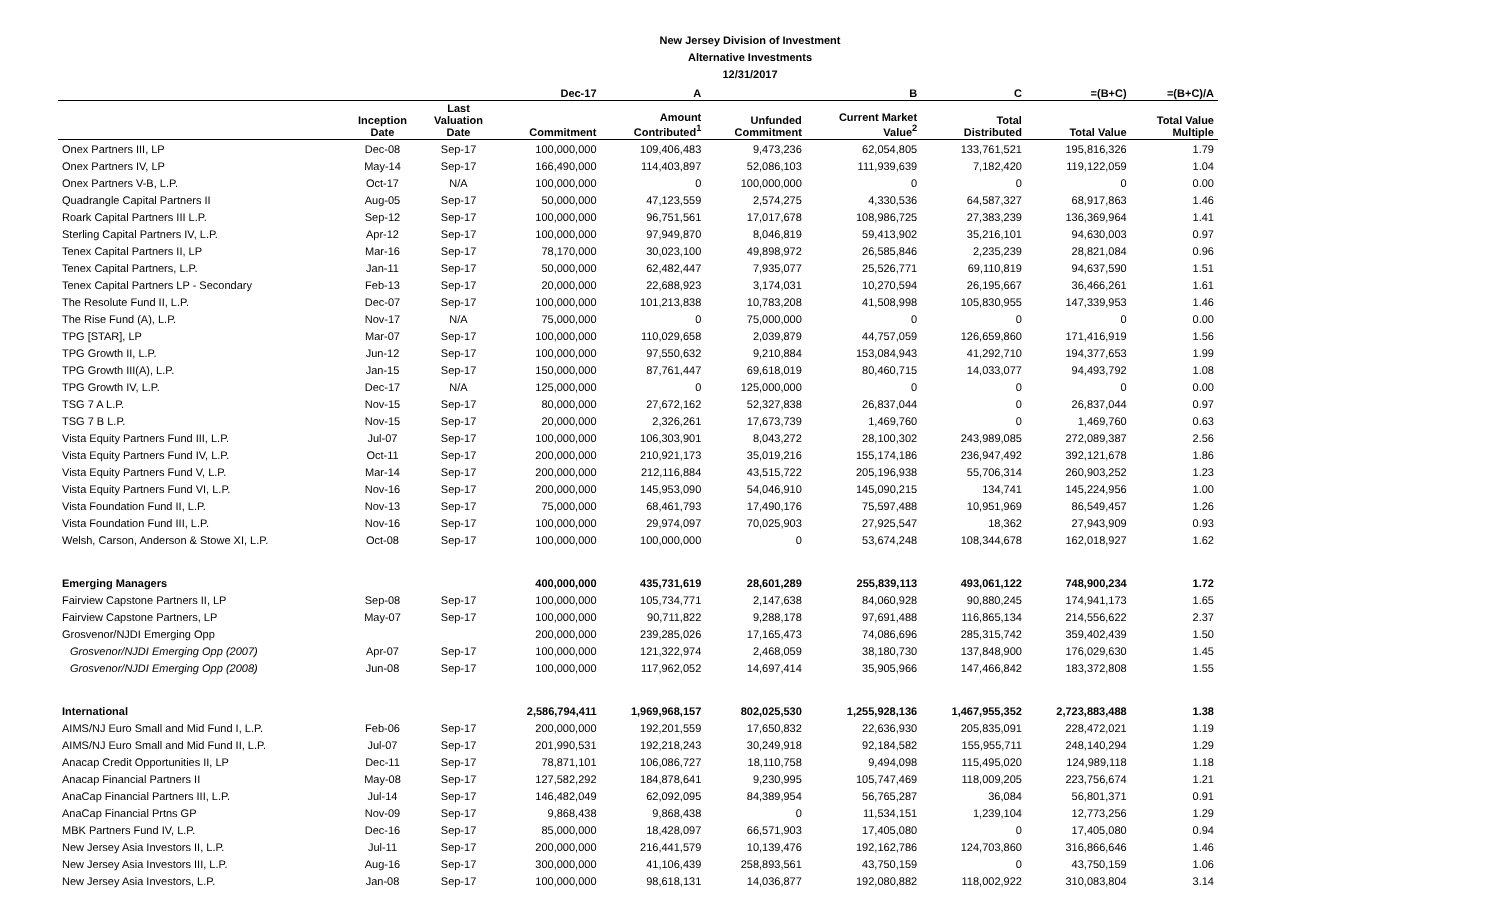New Jersey Division of Investment
Alternative Investments
12/31/2017
| | | | Dec-17 | A | | B | C | =(B+C) | =(B+C)/A |
| --- | --- | --- | --- | --- | --- | --- | --- | --- | --- |
| | Inception Date | Last Valuation Date | Commitment | Amount Contributed<sup>1</sup> | Unfunded Commitment | Current Market Value<sup>2</sup> | Total Distributed | Total Value | Total Value Multiple |
| Onex Partners III, LP | Dec-08 | Sep-17 | 100,000,000 | 109,406,483 | 9,473,236 | 62,054,805 | 133,761,521 | 195,816,326 | 1.79 |
| Onex Partners IV, LP | May-14 | Sep-17 | 166,490,000 | 114,403,897 | 52,086,103 | 111,939,639 | 7,182,420 | 119,122,059 | 1.04 |
| Onex Partners V-B, L.P. | Oct-17 | N/A | 100,000,000 | 0 | 100,000,000 | 0 | 0 | 0 | 0.00 |
| Quadrangle Capital Partners II | Aug-05 | Sep-17 | 50,000,000 | 47,123,559 | 2,574,275 | 4,330,536 | 64,587,327 | 68,917,863 | 1.46 |
| Roark Capital Partners III L.P. | Sep-12 | Sep-17 | 100,000,000 | 96,751,561 | 17,017,678 | 108,986,725 | 27,383,239 | 136,369,964 | 1.41 |
| Sterling Capital Partners IV, L.P. | Apr-12 | Sep-17 | 100,000,000 | 97,949,870 | 8,046,819 | 59,413,902 | 35,216,101 | 94,630,003 | 0.97 |
| Tenex Capital Partners II, LP | Mar-16 | Sep-17 | 78,170,000 | 30,023,100 | 49,898,972 | 26,585,846 | 2,235,239 | 28,821,084 | 0.96 |
| Tenex Capital Partners, L.P. | Jan-11 | Sep-17 | 50,000,000 | 62,482,447 | 7,935,077 | 25,526,771 | 69,110,819 | 94,637,590 | 1.51 |
| Tenex Capital Partners LP - Secondary | Feb-13 | Sep-17 | 20,000,000 | 22,688,923 | 3,174,031 | 10,270,594 | 26,195,667 | 36,466,261 | 1.61 |
| The Resolute Fund II, L.P. | Dec-07 | Sep-17 | 100,000,000 | 101,213,838 | 10,783,208 | 41,508,998 | 105,830,955 | 147,339,953 | 1.46 |
| The Rise Fund (A), L.P. | Nov-17 | N/A | 75,000,000 | 0 | 75,000,000 | 0 | 0 | 0 | 0.00 |
| TPG [STAR], LP | Mar-07 | Sep-17 | 100,000,000 | 110,029,658 | 2,039,879 | 44,757,059 | 126,659,860 | 171,416,919 | 1.56 |
| TPG Growth II, L.P. | Jun-12 | Sep-17 | 100,000,000 | 97,550,632 | 9,210,884 | 153,084,943 | 41,292,710 | 194,377,653 | 1.99 |
| TPG Growth III(A), L.P. | Jan-15 | Sep-17 | 150,000,000 | 87,761,447 | 69,618,019 | 80,460,715 | 14,033,077 | 94,493,792 | 1.08 |
| TPG Growth IV, L.P. | Dec-17 | N/A | 125,000,000 | 0 | 125,000,000 | 0 | 0 | 0 | 0.00 |
| TSG 7 A L.P. | Nov-15 | Sep-17 | 80,000,000 | 27,672,162 | 52,327,838 | 26,837,044 | 0 | 26,837,044 | 0.97 |
| TSG 7 B L.P. | Nov-15 | Sep-17 | 20,000,000 | 2,326,261 | 17,673,739 | 1,469,760 | 0 | 1,469,760 | 0.63 |
| Vista Equity Partners Fund III, L.P. | Jul-07 | Sep-17 | 100,000,000 | 106,303,901 | 8,043,272 | 28,100,302 | 243,989,085 | 272,089,387 | 2.56 |
| Vista Equity Partners Fund IV, L.P. | Oct-11 | Sep-17 | 200,000,000 | 210,921,173 | 35,019,216 | 155,174,186 | 236,947,492 | 392,121,678 | 1.86 |
| Vista Equity Partners Fund V, L.P. | Mar-14 | Sep-17 | 200,000,000 | 212,116,884 | 43,515,722 | 205,196,938 | 55,706,314 | 260,903,252 | 1.23 |
| Vista Equity Partners Fund VI, L.P. | Nov-16 | Sep-17 | 200,000,000 | 145,953,090 | 54,046,910 | 145,090,215 | 134,741 | 145,224,956 | 1.00 |
| Vista Foundation Fund II, L.P. | Nov-13 | Sep-17 | 75,000,000 | 68,461,793 | 17,490,176 | 75,597,488 | 10,951,969 | 86,549,457 | 1.26 |
| Vista Foundation Fund III, L.P. | Nov-16 | Sep-17 | 100,000,000 | 29,974,097 | 70,025,903 | 27,925,547 | 18,362 | 27,943,909 | 0.93 |
| Welsh, Carson, Anderson & Stowe XI, L.P. | Oct-08 | Sep-17 | 100,000,000 | 100,000,000 | 0 | 53,674,248 | 108,344,678 | 162,018,927 | 1.62 |
| Emerging Managers | | | 400,000,000 | 435,731,619 | 28,601,289 | 255,839,113 | 493,061,122 | 748,900,234 | 1.72 |
| Fairview Capstone Partners II, LP | Sep-08 | Sep-17 | 100,000,000 | 105,734,771 | 2,147,638 | 84,060,928 | 90,880,245 | 174,941,173 | 1.65 |
| Fairview Capstone Partners, LP | May-07 | Sep-17 | 100,000,000 | 90,711,822 | 9,288,178 | 97,691,488 | 116,865,134 | 214,556,622 | 2.37 |
| Grosvenor/NJDI Emerging Opp | | | 200,000,000 | 239,285,026 | 17,165,473 | 74,086,696 | 285,315,742 | 359,402,439 | 1.50 |
| Grosvenor/NJDI Emerging Opp (2007) | Apr-07 | Sep-17 | 100,000,000 | 121,322,974 | 2,468,059 | 38,180,730 | 137,848,900 | 176,029,630 | 1.45 |
| Grosvenor/NJDI Emerging Opp (2008) | Jun-08 | Sep-17 | 100,000,000 | 117,962,052 | 14,697,414 | 35,905,966 | 147,466,842 | 183,372,808 | 1.55 |
| International | | | 2,586,794,411 | 1,969,968,157 | 802,025,530 | 1,255,928,136 | 1,467,955,352 | 2,723,883,488 | 1.38 |
| AIMS/NJ Euro Small and Mid Fund I, L.P. | Feb-06 | Sep-17 | 200,000,000 | 192,201,559 | 17,650,832 | 22,636,930 | 205,835,091 | 228,472,021 | 1.19 |
| AIMS/NJ Euro Small and Mid Fund II, L.P. | Jul-07 | Sep-17 | 201,990,531 | 192,218,243 | 30,249,918 | 92,184,582 | 155,955,711 | 248,140,294 | 1.29 |
| Anacap Credit Opportunities II, LP | Dec-11 | Sep-17 | 78,871,101 | 106,086,727 | 18,110,758 | 9,494,098 | 115,495,020 | 124,989,118 | 1.18 |
| Anacap Financial Partners II | May-08 | Sep-17 | 127,582,292 | 184,878,641 | 9,230,995 | 105,747,469 | 118,009,205 | 223,756,674 | 1.21 |
| AnaCap Financial Partners III, L.P. | Jul-14 | Sep-17 | 146,482,049 | 62,092,095 | 84,389,954 | 56,765,287 | 36,084 | 56,801,371 | 0.91 |
| AnaCap Financial Prtns GP | Nov-09 | Sep-17 | 9,868,438 | 9,868,438 | 0 | 11,534,151 | 1,239,104 | 12,773,256 | 1.29 |
| MBK Partners Fund IV, L.P. | Dec-16 | Sep-17 | 85,000,000 | 18,428,097 | 66,571,903 | 17,405,080 | 0 | 17,405,080 | 0.94 |
| New Jersey Asia Investors II, L.P. | Jul-11 | Sep-17 | 200,000,000 | 216,441,579 | 10,139,476 | 192,162,786 | 124,703,860 | 316,866,646 | 1.46 |
| New Jersey Asia Investors III, L.P. | Aug-16 | Sep-17 | 300,000,000 | 41,106,439 | 258,893,561 | 43,750,159 | 0 | 43,750,159 | 1.06 |
| New Jersey Asia Investors, L.P. | Jan-08 | Sep-17 | 100,000,000 | 98,618,131 | 14,036,877 | 192,080,882 | 118,002,922 | 310,083,804 | 3.14 |